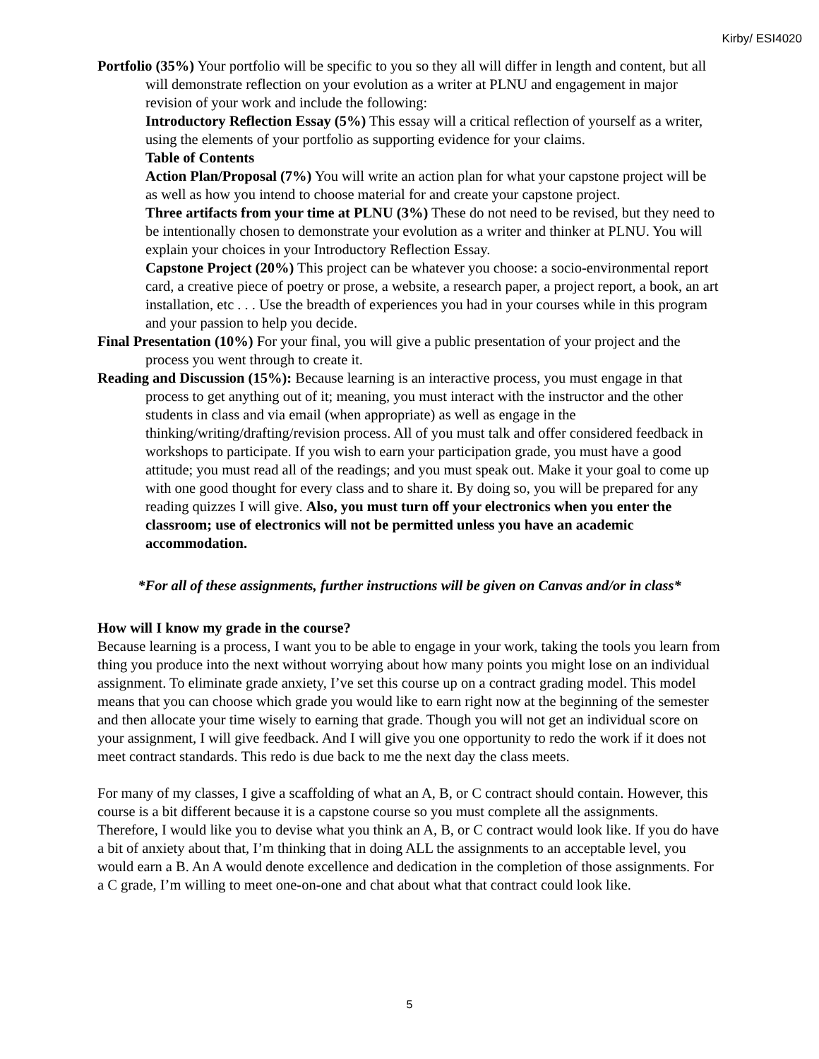Kirby/ ESI4020
Portfolio (35%) Your portfolio will be specific to you so they all will differ in length and content, but all will demonstrate reflection on your evolution as a writer at PLNU and engagement in major revision of your work and include the following:
Introductory Reflection Essay (5%) This essay will a critical reflection of yourself as a writer, using the elements of your portfolio as supporting evidence for your claims.
Table of Contents
Action Plan/Proposal (7%) You will write an action plan for what your capstone project will be as well as how you intend to choose material for and create your capstone project.
Three artifacts from your time at PLNU (3%) These do not need to be revised, but they need to be intentionally chosen to demonstrate your evolution as a writer and thinker at PLNU. You will explain your choices in your Introductory Reflection Essay.
Capstone Project (20%) This project can be whatever you choose: a socio-environmental report card, a creative piece of poetry or prose, a website, a research paper, a project report, a book, an art installation, etc . . . Use the breadth of experiences you had in your courses while in this program and your passion to help you decide.
Final Presentation (10%) For your final, you will give a public presentation of your project and the process you went through to create it.
Reading and Discussion (15%): Because learning is an interactive process, you must engage in that process to get anything out of it; meaning, you must interact with the instructor and the other students in class and via email (when appropriate) as well as engage in the thinking/writing/drafting/revision process. All of you must talk and offer considered feedback in workshops to participate. If you wish to earn your participation grade, you must have a good attitude; you must read all of the readings; and you must speak out. Make it your goal to come up with one good thought for every class and to share it. By doing so, you will be prepared for any reading quizzes I will give. Also, you must turn off your electronics when you enter the classroom; use of electronics will not be permitted unless you have an academic accommodation.
*For all of these assignments, further instructions will be given on Canvas and/or in class*
How will I know my grade in the course?
Because learning is a process, I want you to be able to engage in your work, taking the tools you learn from thing you produce into the next without worrying about how many points you might lose on an individual assignment. To eliminate grade anxiety, I’ve set this course up on a contract grading model. This model means that you can choose which grade you would like to earn right now at the beginning of the semester and then allocate your time wisely to earning that grade. Though you will not get an individual score on your assignment, I will give feedback. And I will give you one opportunity to redo the work if it does not meet contract standards. This redo is due back to me the next day the class meets.
For many of my classes, I give a scaffolding of what an A, B, or C contract should contain. However, this course is a bit different because it is a capstone course so you must complete all the assignments. Therefore, I would like you to devise what you think an A, B, or C contract would look like. If you do have a bit of anxiety about that, I’m thinking that in doing ALL the assignments to an acceptable level, you would earn a B. An A would denote excellence and dedication in the completion of those assignments. For a C grade, I’m willing to meet one-on-one and chat about what that contract could look like.
5